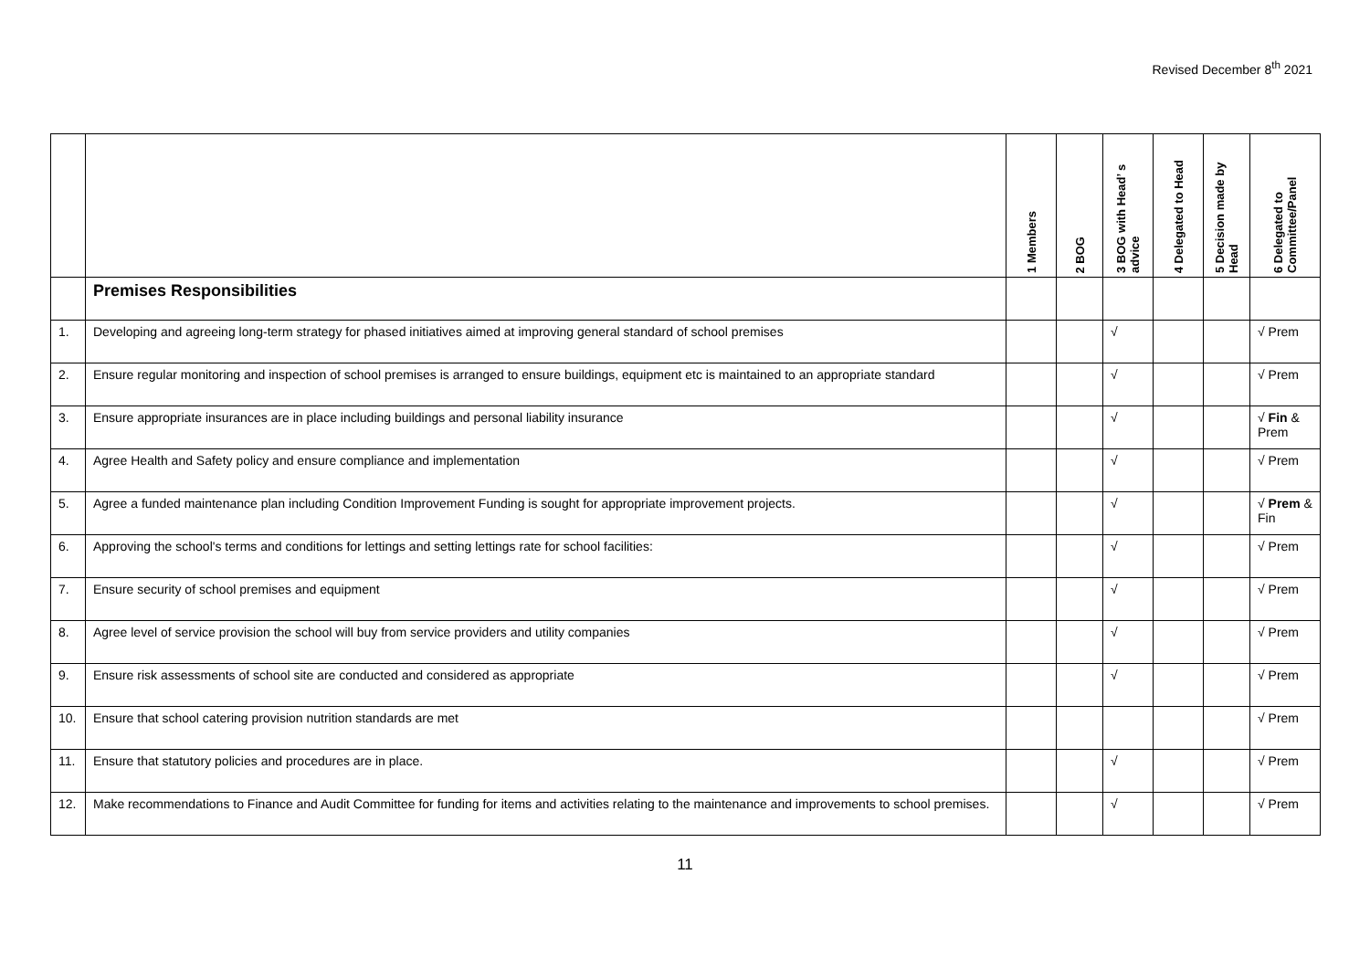Revised December 8<sup>th</sup> 2021
| | | 1 Members | 2 BOG | 3 BOG with Head’ s advice | 4 Delegated to Head | 5 Decision made by Head | 6 Delegated to Committee/Panel |
| --- | --- | --- | --- | --- | --- | --- | --- |
| | Premises Responsibilities | | | | | | |
| 1. | Developing and agreeing long-term strategy for phased initiatives aimed at improving general standard of school premises | | | √ | | | √ Prem |
| 2. | Ensure regular monitoring and inspection of school premises is arranged to ensure buildings, equipment etc is maintained to an appropriate standard | | | √ | | | √ Prem |
| 3. | Ensure appropriate insurances are in place including buildings and personal liability insurance | | | √ | | | √ Fin & Prem |
| 4. | Agree Health and Safety policy and ensure compliance and implementation | | | √ | | | √ Prem |
| 5. | Agree a funded maintenance plan including Condition Improvement Funding is sought for appropriate improvement projects. | | | √ | | | √ Prem & Fin |
| 6. | Approving the school's terms and conditions for lettings and setting lettings rate for school facilities: | | | √ | | | √ Prem |
| 7. | Ensure security of school premises and equipment | | | √ | | | √ Prem |
| 8. | Agree level of service provision the school will buy from service providers and utility companies | | | √ | | | √ Prem |
| 9. | Ensure risk assessments of school site are conducted and considered as appropriate | | | √ | | | √ Prem |
| 10. | Ensure that school catering provision nutrition standards are met | | | | | | √ Prem |
| 11. | Ensure that statutory policies and procedures are in place. | | | √ | | | √ Prem |
| 12. | Make recommendations to Finance and Audit Committee for funding for items and activities relating to the maintenance and improvements to school premises. | | | √ | | | √ Prem |
11